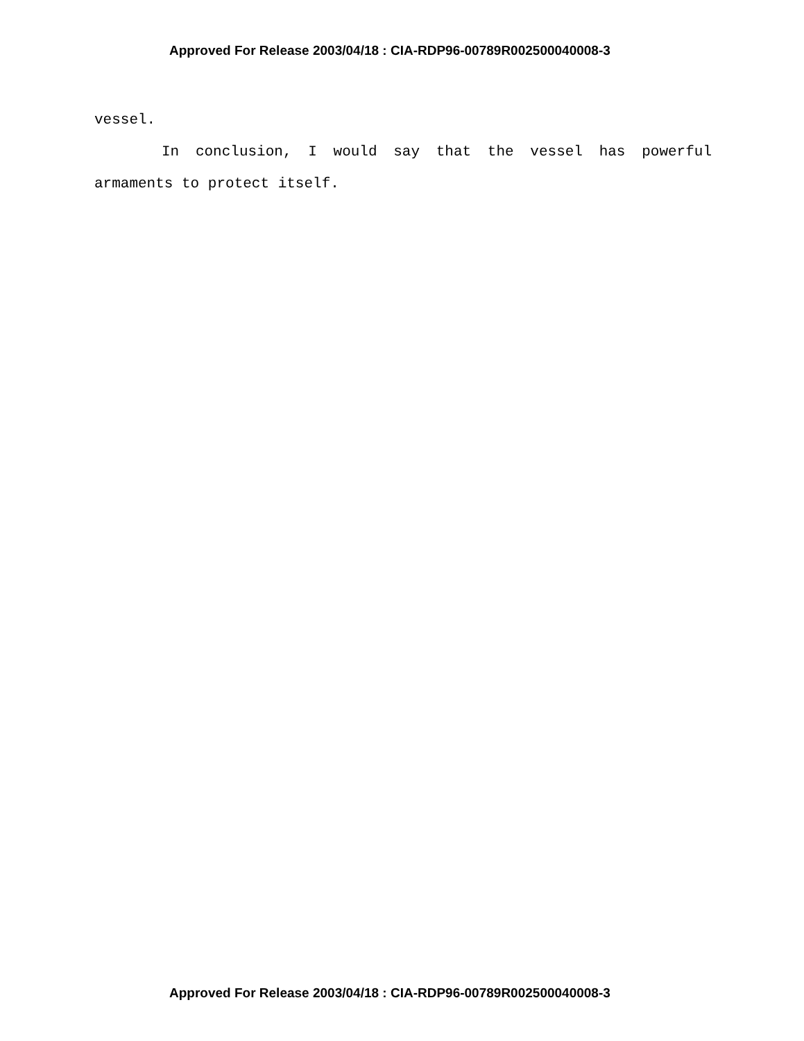Approved For Release 2003/04/18 : CIA-RDP96-00789R002500040008-3
vessel.
In conclusion, I would say that the vessel has powerful armaments to protect itself.
Approved For Release 2003/04/18 : CIA-RDP96-00789R002500040008-3